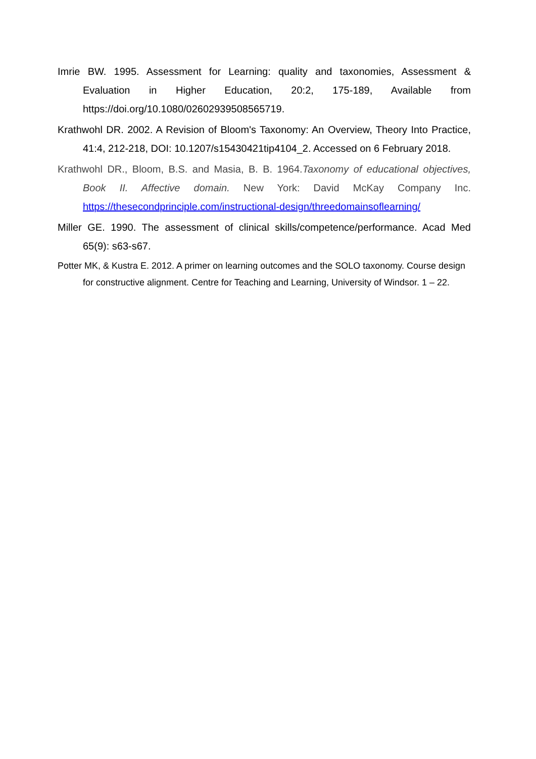Imrie BW. 1995. Assessment for Learning: quality and taxonomies, Assessment & Evaluation in Higher Education, 20:2, 175-189, Available from https://doi.org/10.1080/02602939508565719.
Krathwohl DR. 2002. A Revision of Bloom's Taxonomy: An Overview, Theory Into Practice, 41:4, 212-218, DOI: 10.1207/s15430421tip4104_2. Accessed on 6 February 2018.
Krathwohl DR., Bloom, B.S. and Masia, B. B. 1964.Taxonomy of educational objectives, Book II. Affective domain. New York: David McKay Company Inc. https://thesecondprinciple.com/instructional-design/threedomainsoflearning/
Miller GE. 1990. The assessment of clinical skills/competence/performance. Acad Med 65(9): s63-s67.
Potter MK, & Kustra E. 2012. A primer on learning outcomes and the SOLO taxonomy. Course design for constructive alignment. Centre for Teaching and Learning, University of Windsor. 1 – 22.